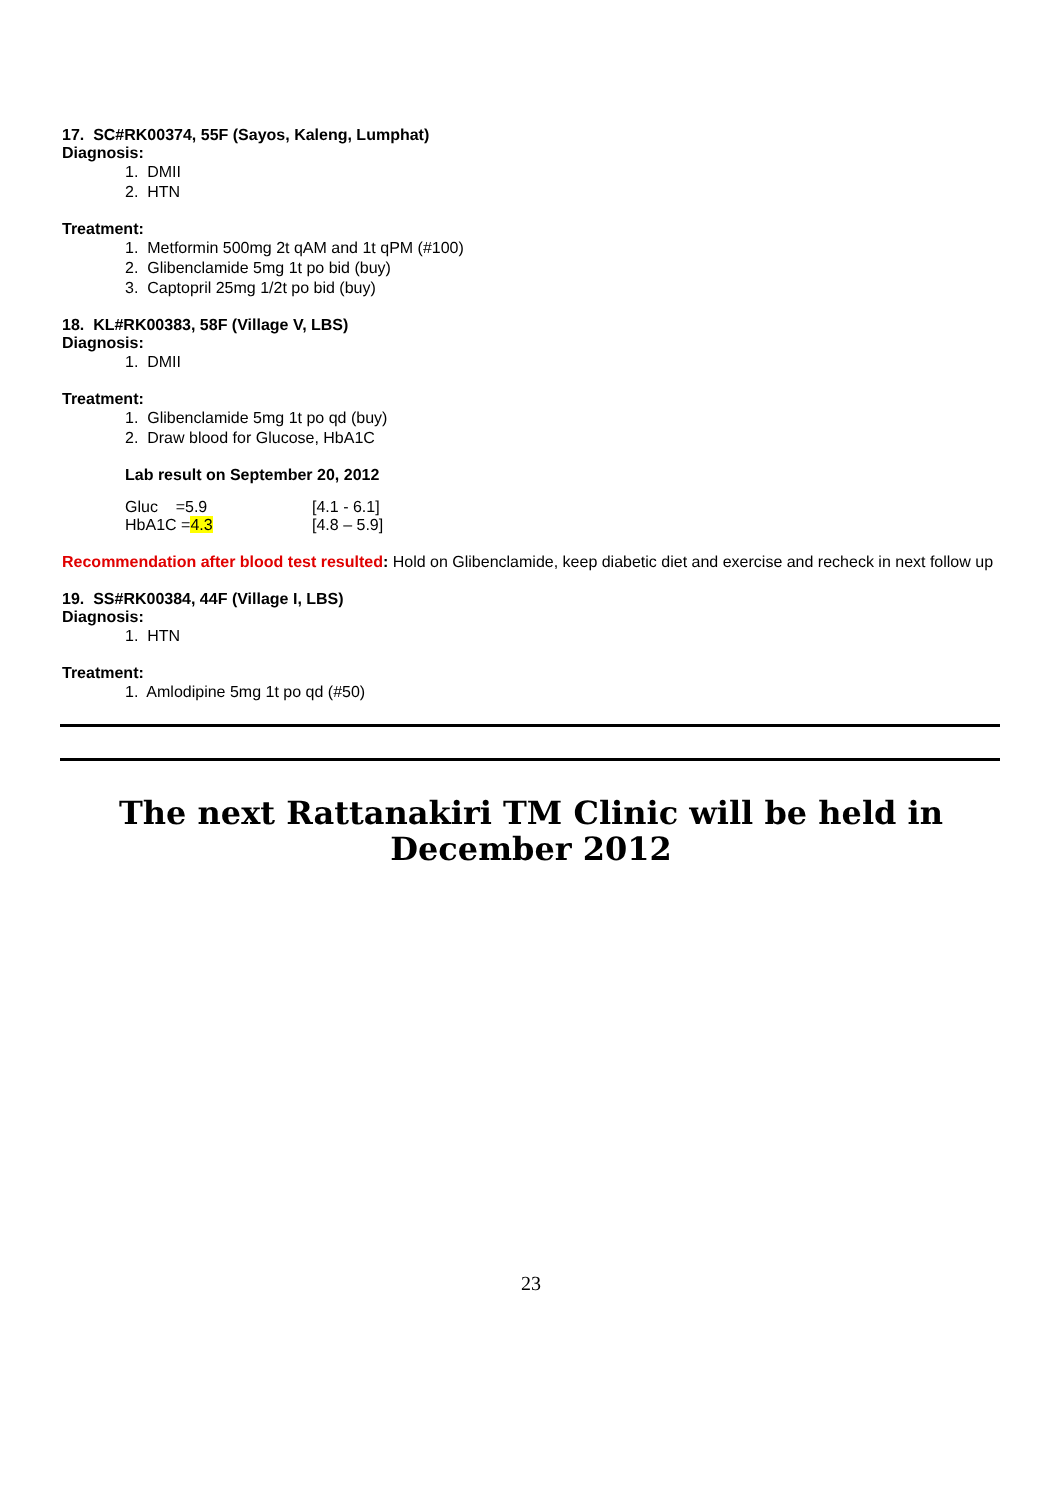17. SC#RK00374, 55F (Sayos, Kaleng, Lumphat)
Diagnosis:
1. DMII
2. HTN
Treatment:
1. Metformin 500mg 2t qAM and 1t qPM (#100)
2. Glibenclamide 5mg 1t po bid (buy)
3. Captopril 25mg 1/2t po bid (buy)
18. KL#RK00383, 58F (Village V, LBS)
Diagnosis:
1. DMII
Treatment:
1. Glibenclamide 5mg 1t po qd (buy)
2. Draw blood for Glucose, HbA1C
Lab result on September 20, 2012
| Gluc =5.9 | [4.1 - 6.1] |
| HbA1C = 4.3 | [4.8 – 5.9] |
Recommendation after blood test resulted: Hold on Glibenclamide, keep diabetic diet and exercise and recheck in next follow up
19. SS#RK00384, 44F (Village I, LBS)
Diagnosis:
1. HTN
Treatment:
1. Amlodipine 5mg 1t po qd (#50)
The next Rattanakiri TM Clinic will be held in
December 2012
23